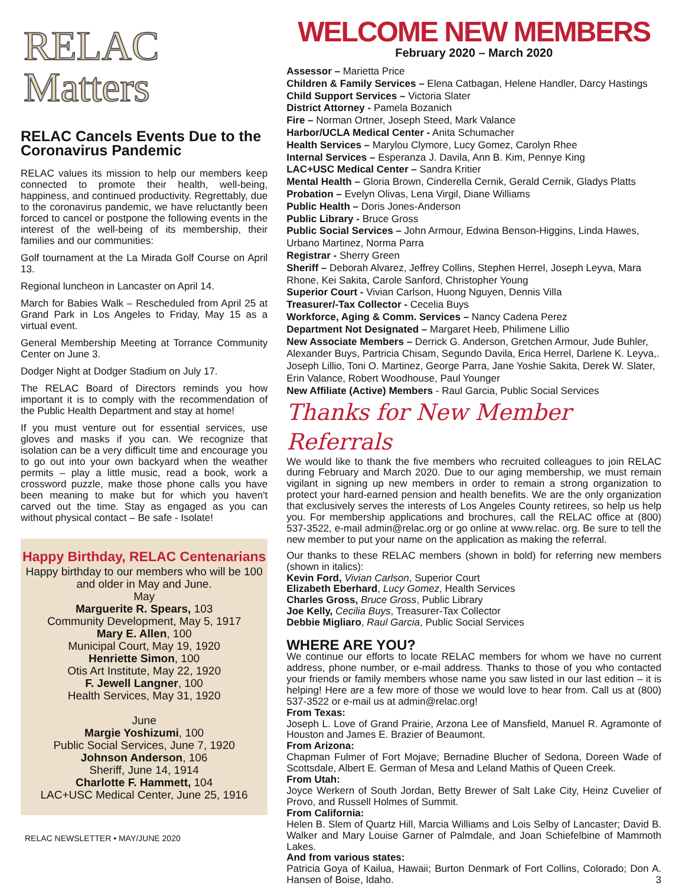RELAC Matters
RELAC Cancels Events Due to the Coronavirus Pandemic
RELAC values its mission to help our members keep connected to promote their health, well-being, happiness, and continued productivity. Regrettably, due to the coronavirus pandemic, we have reluctantly been forced to cancel or postpone the following events in the interest of the well-being of its membership, their families and our communities:
Golf tournament at the La Mirada Golf Course on April 13.
Regional luncheon in Lancaster on April 14.
March for Babies Walk – Rescheduled from April 25 at Grand Park in Los Angeles to Friday, May 15 as a virtual event.
General Membership Meeting at Torrance Community Center on June 3.
Dodger Night at Dodger Stadium on July 17.
The RELAC Board of Directors reminds you how important it is to comply with the recommendation of the Public Health Department and stay at home!
If you must venture out for essential services, use gloves and masks if you can. We recognize that isolation can be a very difficult time and encourage you to go out into your own backyard when the weather permits – play a little music, read a book, work a crossword puzzle, make those phone calls you have been meaning to make but for which you haven't carved out the time. Stay as engaged as you can without physical contact – Be safe - Isolate!
Happy Birthday, RELAC Centenarians
Happy birthday to our members who will be 100 and older in May and June.
May
Marguerite R. Spears, 103
Community Development, May 5, 1917
Mary E. Allen, 100
Municipal Court, May 19, 1920
Henriette Simon, 100
Otis Art Institute, May 22, 1920
F. Jewell Langner, 100
Health Services, May 31, 1920
June
Margie Yoshizumi, 100
Public Social Services, June 7, 1920
Johnson Anderson, 106
Sheriff, June 14, 1914
Charlotte F. Hammett, 104
LAC+USC Medical Center, June 25, 1916
RELAC NEWSLETTER • MAY/JUNE 2020
WELCOME NEW MEMBERS
February 2020 – March 2020
Assessor – Marietta Price
Children & Family Services – Elena Catbagan, Helene Handler, Darcy Hastings
Child Support Services – Victoria Slater
District Attorney - Pamela Bozanich
Fire – Norman Ortner, Joseph Steed, Mark Valance
Harbor/UCLA Medical Center - Anita Schumacher
Health Services – Marylou Clymore, Lucy Gomez, Carolyn Rhee
Internal Services – Esperanza J. Davila, Ann B. Kim, Pennye King
LAC+USC Medical Center – Sandra Kritier
Mental Health – Gloria Brown, Cinderella Cernik, Gerald Cernik, Gladys Platts
Probation – Evelyn Olivas, Lena Virgil, Diane Williams
Public Health – Doris Jones-Anderson
Public Library - Bruce Gross
Public Social Services – John Armour, Edwina Benson-Higgins, Linda Hawes, Urbano Martinez, Norma Parra
Registrar - Sherry Green
Sheriff – Deborah Alvarez, Jeffrey Collins, Stephen Herrel, Joseph Leyva, Mara Rhone, Kei Sakita, Carole Sanford, Christopher Young
Superior Court - Vivian Carlson, Huong Nguyen, Dennis Villa
Treasurer/-Tax Collector - Cecelia Buys
Workforce, Aging & Comm. Services – Nancy Cadena Perez
Department Not Designated – Margaret Heeb, Philimene Lillio
New Associate Members – Derrick G. Anderson, Gretchen Armour, Jude Buhler, Alexander Buys, Partricia Chisam, Segundo Davila, Erica Herrel, Darlene K. Leyva,. Joseph Lillio, Toni O. Martinez, George Parra, Jane Yoshie Sakita, Derek W. Slater, Erin Valance, Robert Woodhouse, Paul Younger
New Affiliate (Active) Members - Raul Garcia, Public Social Services
Thanks for New Member Referrals
We would like to thank the five members who recruited colleagues to join RELAC during February and March 2020. Due to our aging membership, we must remain vigilant in signing up new members in order to remain a strong organization to protect your hard-earned pension and health benefits. We are the only organization that exclusively serves the interests of Los Angeles County retirees, so help us help you. For membership applications and brochures, call the RELAC office at (800) 537-3522, e-mail admin@relac.org or go online at www.relac. org. Be sure to tell the new member to put your name on the application as making the referral.
Our thanks to these RELAC members (shown in bold) for referring new members (shown in italics):
Kevin Ford, Vivian Carlson, Superior Court
Elizabeth Eberhard, Lucy Gomez, Health Services
Charles Gross, Bruce Gross, Public Library
Joe Kelly, Cecilia Buys, Treasurer-Tax Collector
Debbie Migliaro, Raul Garcia, Public Social Services
WHERE ARE YOU?
We continue our efforts to locate RELAC members for whom we have no current address, phone number, or e-mail address. Thanks to those of you who contacted your friends or family members whose name you saw listed in our last edition – it is helping! Here are a few more of those we would love to hear from. Call us at (800) 537-3522 or e-mail us at admin@relac.org!
From Texas:
Joseph L. Love of Grand Prairie, Arzona Lee of Mansfield, Manuel R. Agramonte of Houston and James E. Brazier of Beaumont.
From Arizona:
Chapman Fulmer of Fort Mojave; Bernadine Blucher of Sedona, Doreen Wade of Scottsdale, Albert E. German of Mesa and Leland Mathis of Queen Creek.
From Utah:
Joyce Werkern of South Jordan, Betty Brewer of Salt Lake City, Heinz Cuvelier of Provo, and Russell Holmes of Summit.
From California:
Helen B. Slem of Quartz Hill, Marcia Williams and Lois Selby of Lancaster; David B. Walker and Mary Louise Garner of Palmdale, and Joan Schiefelbine of Mammoth Lakes.
And from various states:
Patricia Goya of Kailua, Hawaii; Burton Denmark of Fort Collins, Colorado; Don A. Hansen of Boise, Idaho. 3